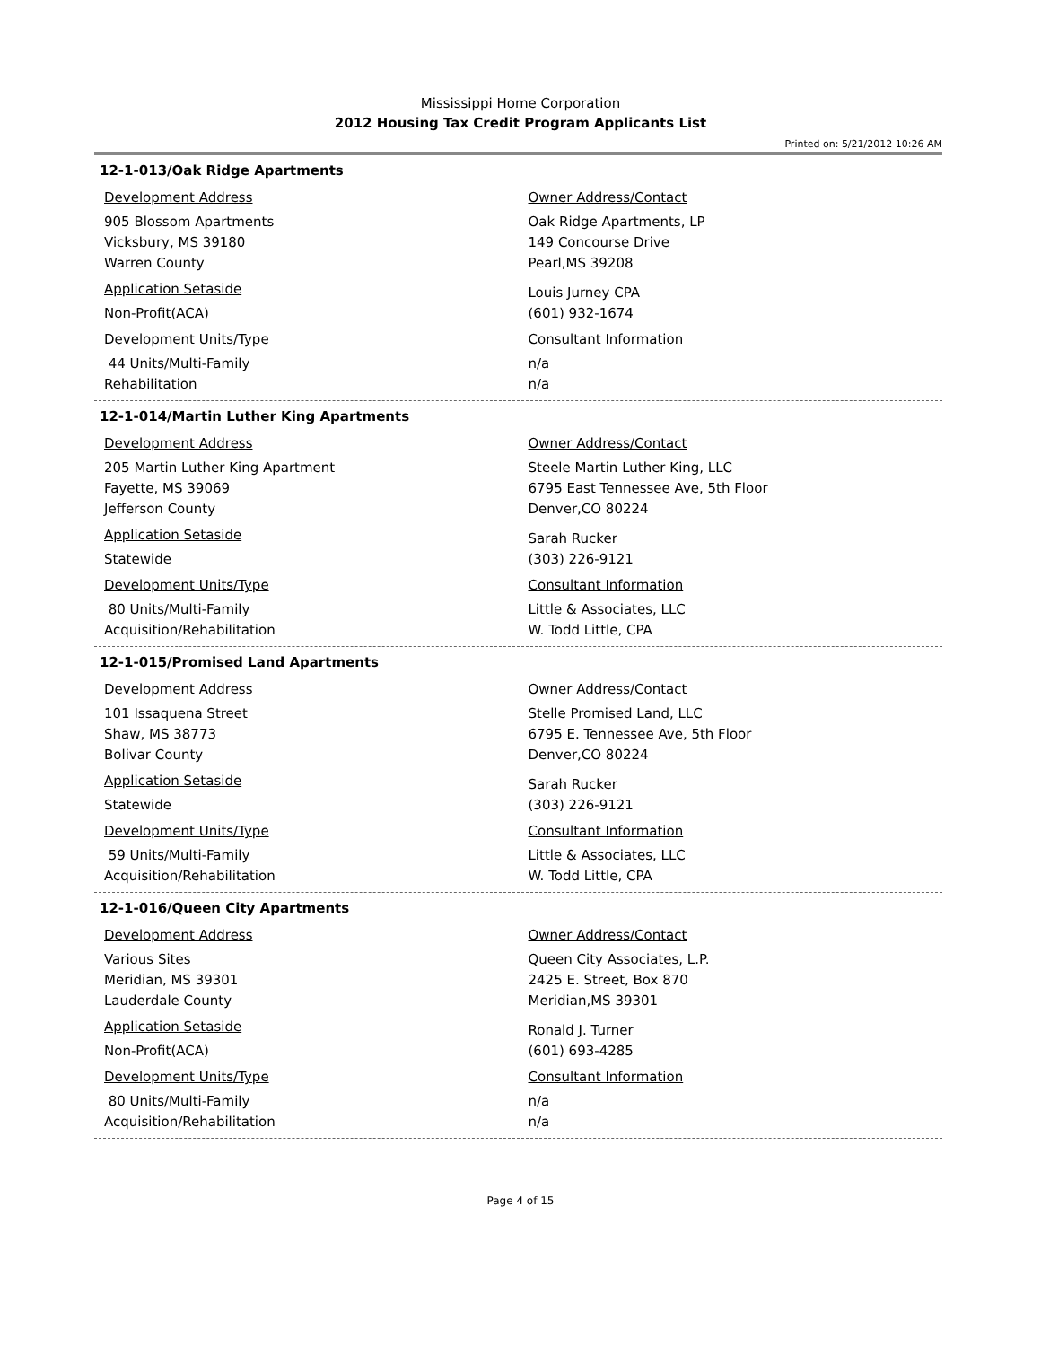Mississippi Home Corporation
2012 Housing Tax Credit Program Applicants List
Printed on: 5/21/2012 10:26 AM
12-1-013/Oak Ridge Apartments
Development Address
905 Blossom Apartments
Vicksbury, MS 39180
Warren County
Application Setaside
Non-Profit(ACA)
Development Units/Type
44 Units/Multi-Family
Rehabilitation
Owner Address/Contact
Oak Ridge Apartments, LP
149 Concourse Drive
Pearl,MS 39208
Louis Jurney CPA
(601) 932-1674
Consultant Information
n/a
n/a
12-1-014/Martin Luther King Apartments
Development Address
205 Martin Luther King Apartment
Fayette, MS 39069
Jefferson County
Application Setaside
Statewide
Development Units/Type
80 Units/Multi-Family
Acquisition/Rehabilitation
Owner Address/Contact
Steele Martin Luther King, LLC
6795 East Tennessee Ave, 5th Floor
Denver,CO 80224
Sarah Rucker
(303) 226-9121
Consultant Information
Little & Associates, LLC
W. Todd Little, CPA
12-1-015/Promised Land Apartments
Development Address
101 Issaquena Street
Shaw, MS 38773
Bolivar County
Application Setaside
Statewide
Development Units/Type
59 Units/Multi-Family
Acquisition/Rehabilitation
Owner Address/Contact
Stelle Promised Land, LLC
6795 E. Tennessee Ave, 5th Floor
Denver,CO 80224
Sarah Rucker
(303) 226-9121
Consultant Information
Little & Associates, LLC
W. Todd Little, CPA
12-1-016/Queen City Apartments
Development Address
Various Sites
Meridian, MS 39301
Lauderdale County
Application Setaside
Non-Profit(ACA)
Development Units/Type
80 Units/Multi-Family
Acquisition/Rehabilitation
Owner Address/Contact
Queen City Associates, L.P.
2425 E. Street, Box 870
Meridian,MS 39301
Ronald J. Turner
(601) 693-4285
Consultant Information
n/a
n/a
Page 4 of 15